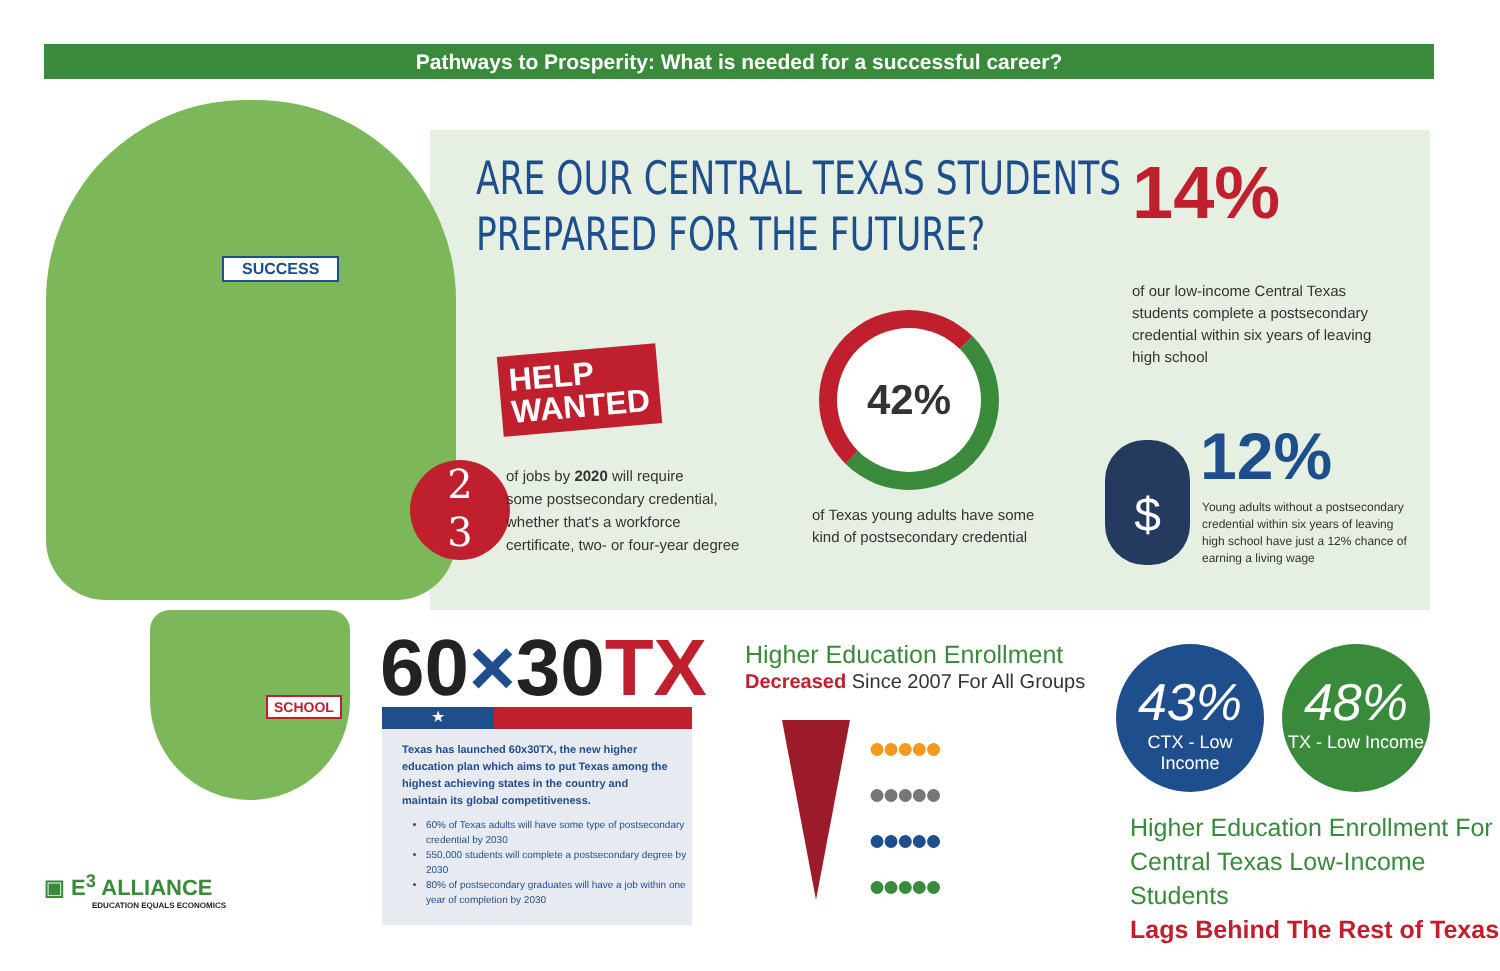Pathways to Prosperity: What is needed for a successful career?
SUCCESS
SCHOOL
ARE OUR CENTRAL TEXAS STUDENTS
PREPARED FOR THE FUTURE?
HELP
WANTED
2
3
of jobs by 2020 will require
some postsecondary credential,
whether that's a workforce
certificate, two- or four-year degree
42%
of Texas young adults have some
kind of postsecondary credential
14%
of our low-income Central Texas
students complete a postsecondary
credential within six years of leaving
high school
$ 12%
Young adults without a postsecondary
credential within six years of leaving
high school have just a 12% chance of
earning a living wage
60×30TX
★
Texas has launched 60x30TX, the new higher education plan which aims to put Texas among the highest achieving states in the country and maintain its global competitiveness.
60% of Texas adults will have some type of postsecondary credential by 2030
550,000 students will complete a postsecondary degree by 2030
80% of postsecondary graduates will have a job within one year of completion by 2030
Higher Education Enrollment
Decreased Since 2007 For All Groups
●●●●●
●●●●●
●●●●●
●●●●●
43%
CTX - Low Income
48%
TX - Low Income
Higher Education Enrollment For
Central Texas Low-Income Students
Lags Behind The Rest of Texas
▣ E<sup>3</sup> ALLIANCE
EDUCATION EQUALS ECONOMICS